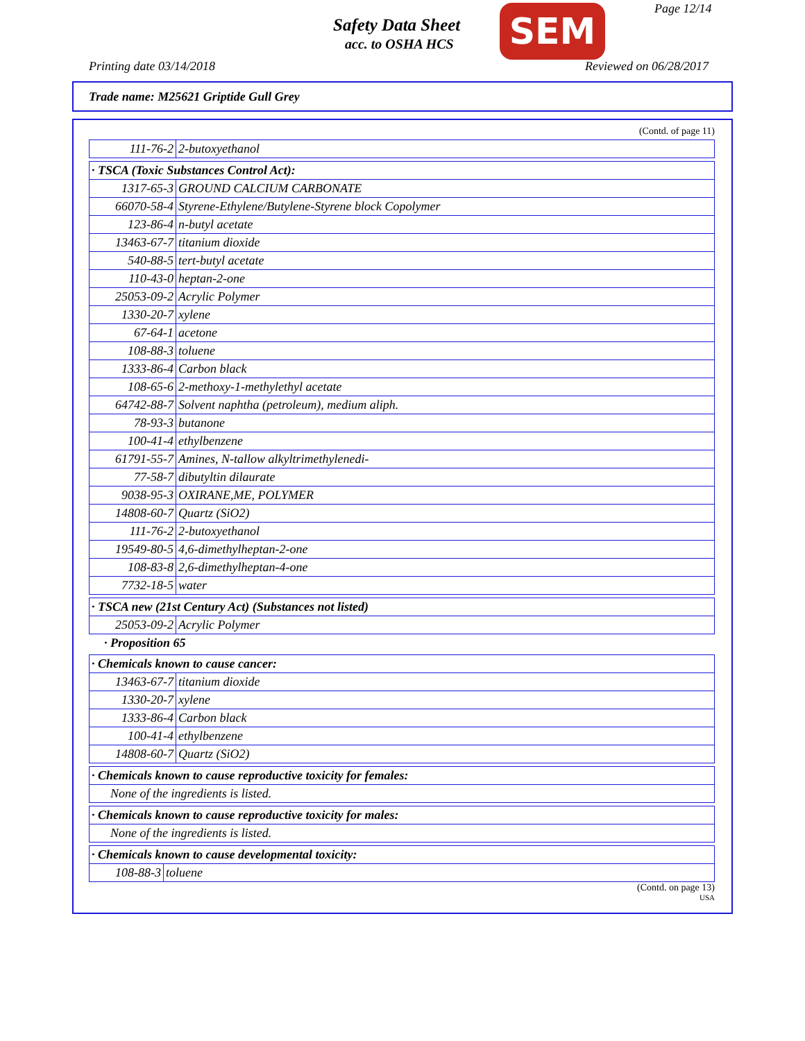Safety Data Sheet
acc. to OSHA HCS SEM Page 12/14
Printing date 03/14/2018 Reviewed on 06/28/2017
Trade name: M25621 Griptide Gull Grey
(Contd. of page 11)
| 111-76-2 | 2-butoxyethanol |
| · TSCA (Toxic Substances Control Act): | |
| 1317-65-3 | GROUND CALCIUM CARBONATE |
| 66070-58-4 | Styrene-Ethylene/Butylene-Styrene block Copolymer |
| 123-86-4 | n-butyl acetate |
| 13463-67-7 | titanium dioxide |
| 540-88-5 | tert-butyl acetate |
| 110-43-0 | heptan-2-one |
| 25053-09-2 | Acrylic Polymer |
| 1330-20-7 | xylene |
| 67-64-1 | acetone |
| 108-88-3 | toluene |
| 1333-86-4 | Carbon black |
| 108-65-6 | 2-methoxy-1-methylethyl acetate |
| 64742-88-7 | Solvent naphtha (petroleum), medium aliph. |
| 78-93-3 | butanone |
| 100-41-4 | ethylbenzene |
| 61791-55-7 | Amines, N-tallow alkyltrimethylenedi- |
| 77-58-7 | dibutyltin dilaurate |
| 9038-95-3 | OXIRANE,ME, POLYMER |
| 14808-60-7 | Quartz (SiO2) |
| 111-76-2 | 2-butoxyethanol |
| 19549-80-5 | 4,6-dimethylheptan-2-one |
| 108-83-8 | 2,6-dimethylheptan-4-one |
| 7732-18-5 | water |
| · TSCA new (21st Century Act) (Substances not listed) | |
| 25053-09-2 | Acrylic Polymer |
· Proposition 65
| · Chemicals known to cause cancer: | |
| 13463-67-7 | titanium dioxide |
| 1330-20-7 | xylene |
| 1333-86-4 | Carbon black |
| 100-41-4 | ethylbenzene |
| 14808-60-7 | Quartz (SiO2) |
| · Chemicals known to cause reproductive toxicity for females: |
| None of the ingredients is listed. |
| · Chemicals known to cause reproductive toxicity for males: |
| None of the ingredients is listed. |
| · Chemicals known to cause developmental toxicity: | |
| 108-88-3 | toluene |
(Contd. on page 13)
USA